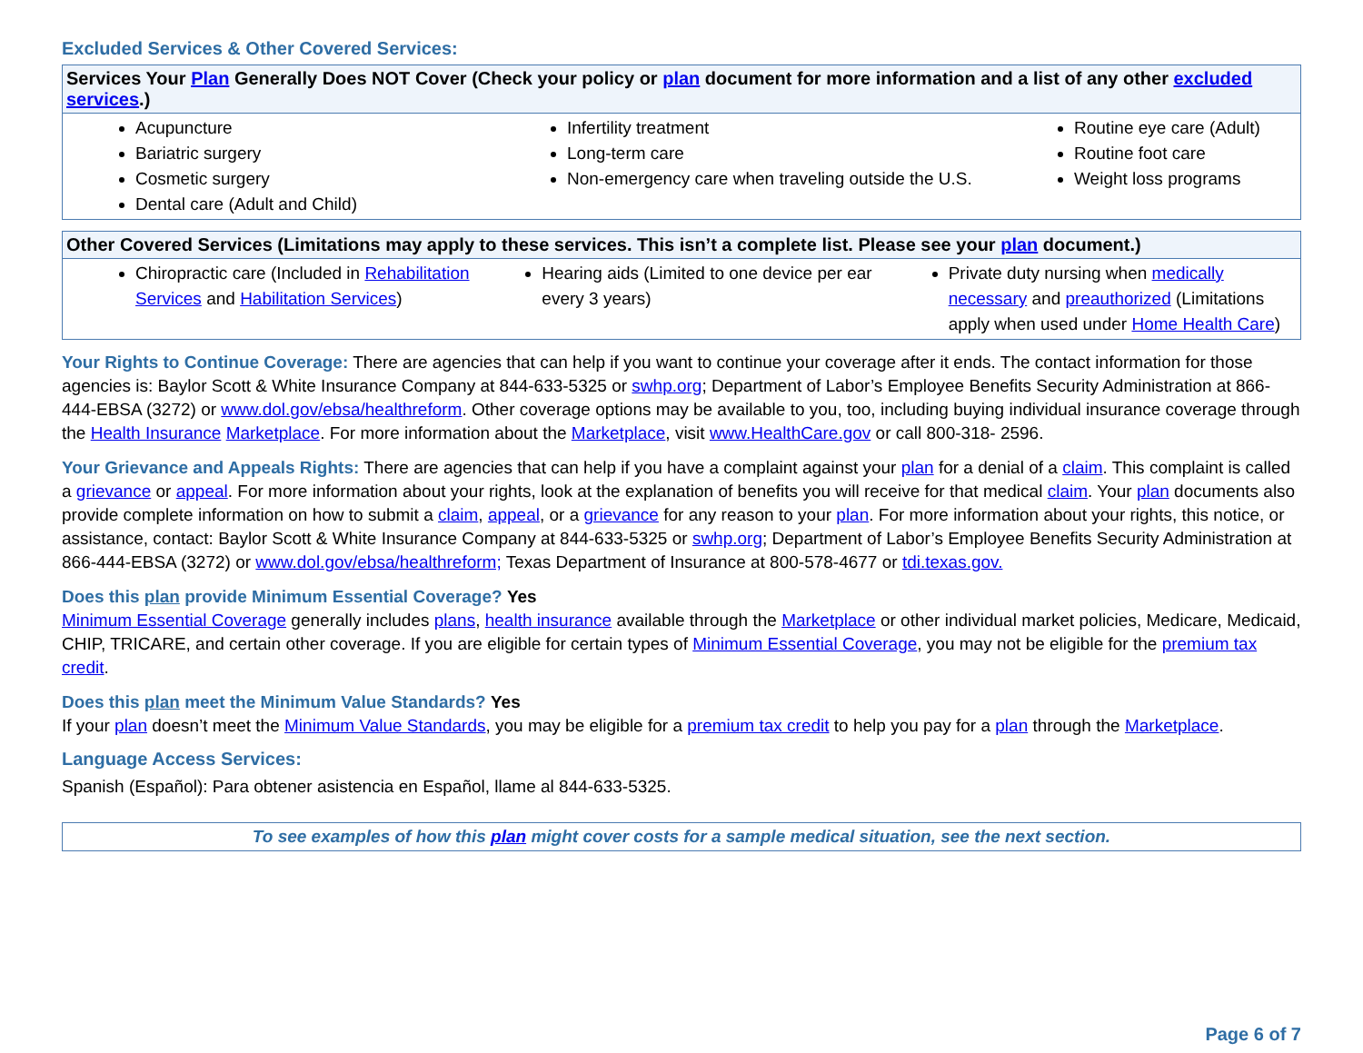Excluded Services & Other Covered Services:
Services Your Plan Generally Does NOT Cover (Check your policy or plan document for more information and a list of any other excluded services.)
Acupuncture
Bariatric surgery
Cosmetic surgery
Dental care (Adult and Child)
Infertility treatment
Long-term care
Non-emergency care when traveling outside the U.S.
Routine eye care (Adult)
Routine foot care
Weight loss programs
Other Covered Services (Limitations may apply to these services. This isn’t a complete list. Please see your plan document.)
Chiropractic care (Included in Rehabilitation Services and Habilitation Services)
Hearing aids (Limited to one device per ear every 3 years)
Private duty nursing when medically necessary and preauthorized (Limitations apply when used under Home Health Care)
Your Rights to Continue Coverage: There are agencies that can help if you want to continue your coverage after it ends. The contact information for those agencies is: Baylor Scott & White Insurance Company at 844-633-5325 or swhp.org; Department of Labor’s Employee Benefits Security Administration at 866-444-EBSA (3272) or www.dol.gov/ebsa/healthreform. Other coverage options may be available to you, too, including buying individual insurance coverage through the Health Insurance Marketplace. For more information about the Marketplace, visit www.HealthCare.gov or call 800-318- 2596.
Your Grievance and Appeals Rights: There are agencies that can help if you have a complaint against your plan for a denial of a claim. This complaint is called a grievance or appeal. For more information about your rights, look at the explanation of benefits you will receive for that medical claim. Your plan documents also provide complete information on how to submit a claim, appeal, or a grievance for any reason to your plan. For more information about your rights, this notice, or assistance, contact: Baylor Scott & White Insurance Company at 844-633-5325 or swhp.org; Department of Labor’s Employee Benefits Security Administration at 866-444-EBSA (3272) or www.dol.gov/ebsa/healthreform; Texas Department of Insurance at 800-578-4677 or tdi.texas.gov.
Does this plan provide Minimum Essential Coverage? Yes
Minimum Essential Coverage generally includes plans, health insurance available through the Marketplace or other individual market policies, Medicare, Medicaid, CHIP, TRICARE, and certain other coverage. If you are eligible for certain types of Minimum Essential Coverage, you may not be eligible for the premium tax credit.
Does this plan meet the Minimum Value Standards? Yes
If your plan doesn’t meet the Minimum Value Standards, you may be eligible for a premium tax credit to help you pay for a plan through the Marketplace.
Language Access Services:
Spanish (Español): Para obtener asistencia en Español, llame al 844-633-5325.
To see examples of how this plan might cover costs for a sample medical situation, see the next section.
Page 6 of 7